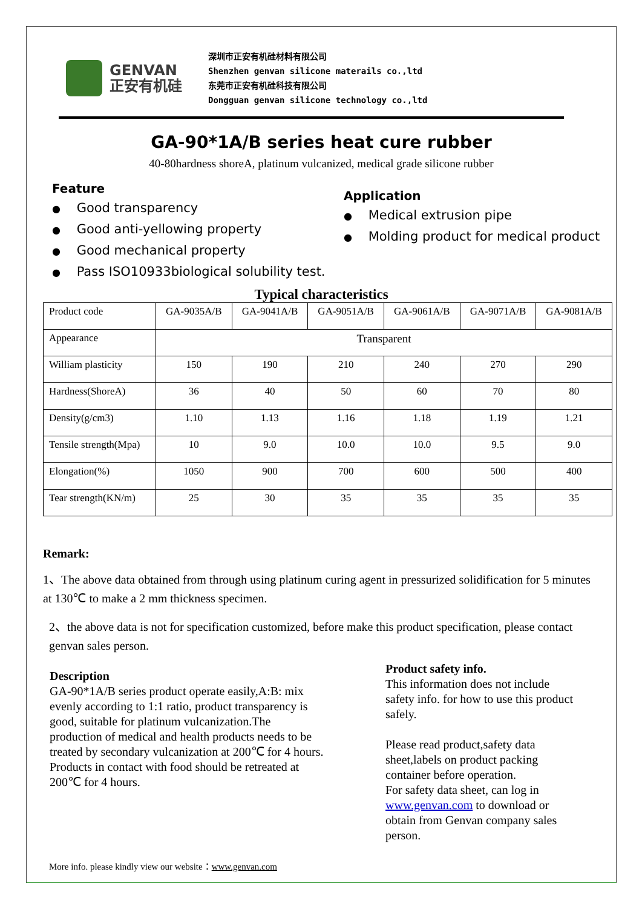GENVAN
正安有机硅
深圳市正安有机硅材料有限公司
Shenzhen genvan silicone materails co.,ltd
东莞市正安有机硅科技有限公司
Dongguan genvan silicone technology co.,ltd
GA-90*1A/B series heat cure rubber
40-80hardness shoreA, platinum vulcanized, medical grade silicone rubber
Feature
● Good transparency
● Good anti-yellowing property
● Good mechanical property
● Pass ISO10933biological solubility test.
Application
● Medical extrusion pipe
● Molding product for medical product
Typical characteristics
| Product code | GA-9035A/B | GA-9041A/B | GA-9051A/B | GA-9061A/B | GA-9071A/B | GA-9081A/B |
| Appearance | Transparent | | | | | |
| William plasticity | 150 | 190 | 210 | 240 | 270 | 290 |
| Hardness(ShoreA) | 36 | 40 | 50 | 60 | 70 | 80 |
| Density(g/cm3) | 1.10 | 1.13 | 1.16 | 1.18 | 1.19 | 1.21 |
| Tensile strength(Mpa) | 10 | 9.0 | 10.0 | 10.0 | 9.5 | 9.0 |
| Elongation(%) | 1050 | 900 | 700 | 600 | 500 | 400 |
| Tear strength(KN/m) | 25 | 30 | 35 | 35 | 35 | 35 |
Remark:
1、The above data obtained from through using platinum curing agent in pressurized solidification for 5 minutes at 130℃ to make a 2 mm thickness specimen.
2、the above data is not for specification customized, before make this product specification, please contact genvan sales person.
Description
GA-90*1A/B series product operate easily,A:B: mix
evenly according to 1:1 ratio, product transparency is
good, suitable for platinum vulcanization.The
production of medical and health products needs to be
treated by secondary vulcanization at 200℃ for 4 hours.
Products in contact with food should be retreated at
200℃ for 4 hours.
Product safety info.
This information does not include safety info. for how to use this product safely.
Please read product,safety data sheet,labels on product packing container before operation.
For safety data sheet, can log in www.genvan.com to download or obtain from Genvan company sales person.
More info. please kindly view our website：www.genvan.com